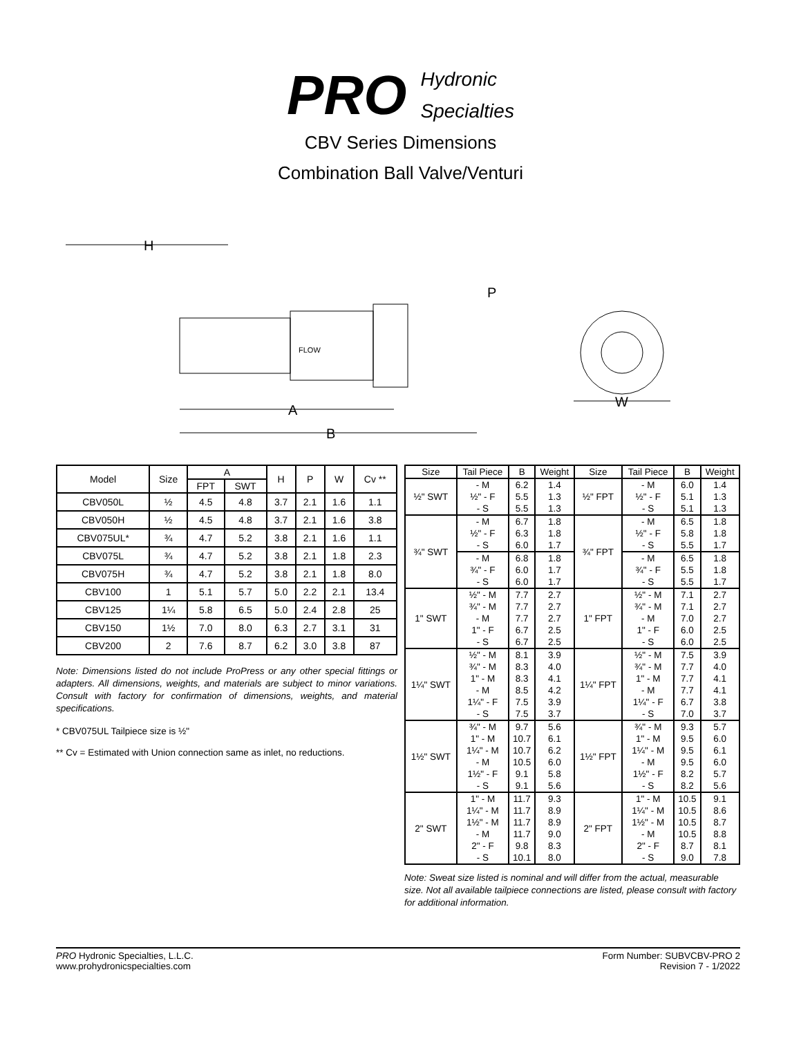PRO Hydronic
Specialties
CBV Series Dimensions
Combination Ball Valve/Venturi
H
FLOW
P
A
B
W
| Model | Size | A | | H | P | W | Cv ** |
| --- | --- | --- | --- | --- | --- | --- | --- |
| | | FPT | SWT | | | | |
| CBV050L | ½ | 4.5 | 4.8 | 3.7 | 2.1 | 1.6 | 1.1 |
| CBV050H | ½ | 4.5 | 4.8 | 3.7 | 2.1 | 1.6 | 3.8 |
| CBV075UL* | ¾ | 4.7 | 5.2 | 3.8 | 2.1 | 1.6 | 1.1 |
| CBV075L | ¾ | 4.7 | 5.2 | 3.8 | 2.1 | 1.8 | 2.3 |
| CBV075H | ¾ | 4.7 | 5.2 | 3.8 | 2.1 | 1.8 | 8.0 |
| CBV100 | 1 | 5.1 | 5.7 | 5.0 | 2.2 | 2.1 | 13.4 |
| CBV125 | 1¼ | 5.8 | 6.5 | 5.0 | 2.4 | 2.8 | 25 |
| CBV150 | 1½ | 7.0 | 8.0 | 6.3 | 2.7 | 3.1 | 31 |
| CBV200 | 2 | 7.6 | 8.7 | 6.2 | 3.0 | 3.8 | 87 |
Note: Dimensions listed do not include ProPress or any other special fittings or adapters. All dimensions, weights, and materials are subject to minor variations. Consult with factory for confirmation of dimensions, weights, and material specifications.
* CBV075UL Tailpiece size is ½"
** Cv = Estimated with Union connection same as inlet, no reductions.
| Size | Tail Piece | B | Weight | Size | Tail Piece | B | Weight |
| --- | --- | --- | --- | --- | --- | --- | --- |
| ½" SWT | - M ½" - F - S | 6.2 5.5 5.5 | 1.4 1.3 1.3 | ½" FPT | - M ½" - F - S | 6.0 5.1 5.1 | 1.4 1.3 1.3 |
| ¾" SWT | - M ½" - F - S | 6.7 6.3 6.0 | 1.8 1.8 1.7 | ¾" FPT | - M ½" - F - S | 6.5 5.8 5.5 | 1.8 1.8 1.7 |
| | - M ¾" - F - S | 6.8 6.0 6.0 | 1.8 1.7 1.7 | | - M ¾" - F - S | 6.5 5.5 5.5 | 1.8 1.8 1.7 |
| 1" SWT | ½" - M ¾" - M - M 1" - F - S | 7.7 7.7 7.7 6.7 6.7 | 2.7 2.7 2.7 2.5 2.5 | 1" FPT | ½" - M ¾" - M - M 1" - F - S | 7.1 7.1 7.0 6.0 6.0 | 2.7 2.7 2.7 2.5 2.5 |
| 1¼" SWT | ½" - M ¾" - M 1" - M - M 1¼" - F - S | 8.1 8.3 8.3 8.5 7.5 7.5 | 3.9 4.0 4.1 4.2 3.9 3.7 | 1¼" FPT | ½" - M ¾" - M 1" - M - M 1¼" - F - S | 7.5 7.7 7.7 7.7 6.7 7.0 | 3.9 4.0 4.1 4.1 3.8 3.7 |
| 1½" SWT | ¾" - M 1" - M 1¼" - M - M 1½" - F - S | 9.7 10.7 10.7 10.5 9.1 9.1 | 5.6 6.1 6.2 6.0 5.8 5.6 | 1½" FPT | ¾" - M 1" - M 1¼" - M - M 1½" - F - S | 9.3 9.5 9.5 9.5 8.2 8.2 | 5.7 6.0 6.1 6.0 5.7 5.6 |
| 2" SWT | 1" - M 1¼" - M 1½" - M - M 2" - F - S | 11.7 11.7 11.7 11.7 9.8 10.1 | 9.3 8.9 8.9 9.0 8.3 8.0 | 2" FPT | 1" - M 1¼" - M 1½" - M - M 2" - F - S | 10.5 10.5 10.5 10.5 8.7 9.0 | 9.1 8.6 8.7 8.8 8.1 7.8 |
Note: Sweat size listed is nominal and will differ from the actual, measurable size. Not all available tailpiece connections are listed, please consult with factory for additional information.
PRO Hydronic Specialties, L.L.C.
www.prohydronicspecialties.com
Form Number: SUBVCBV-PRO 2
Revision 7 - 1/2022